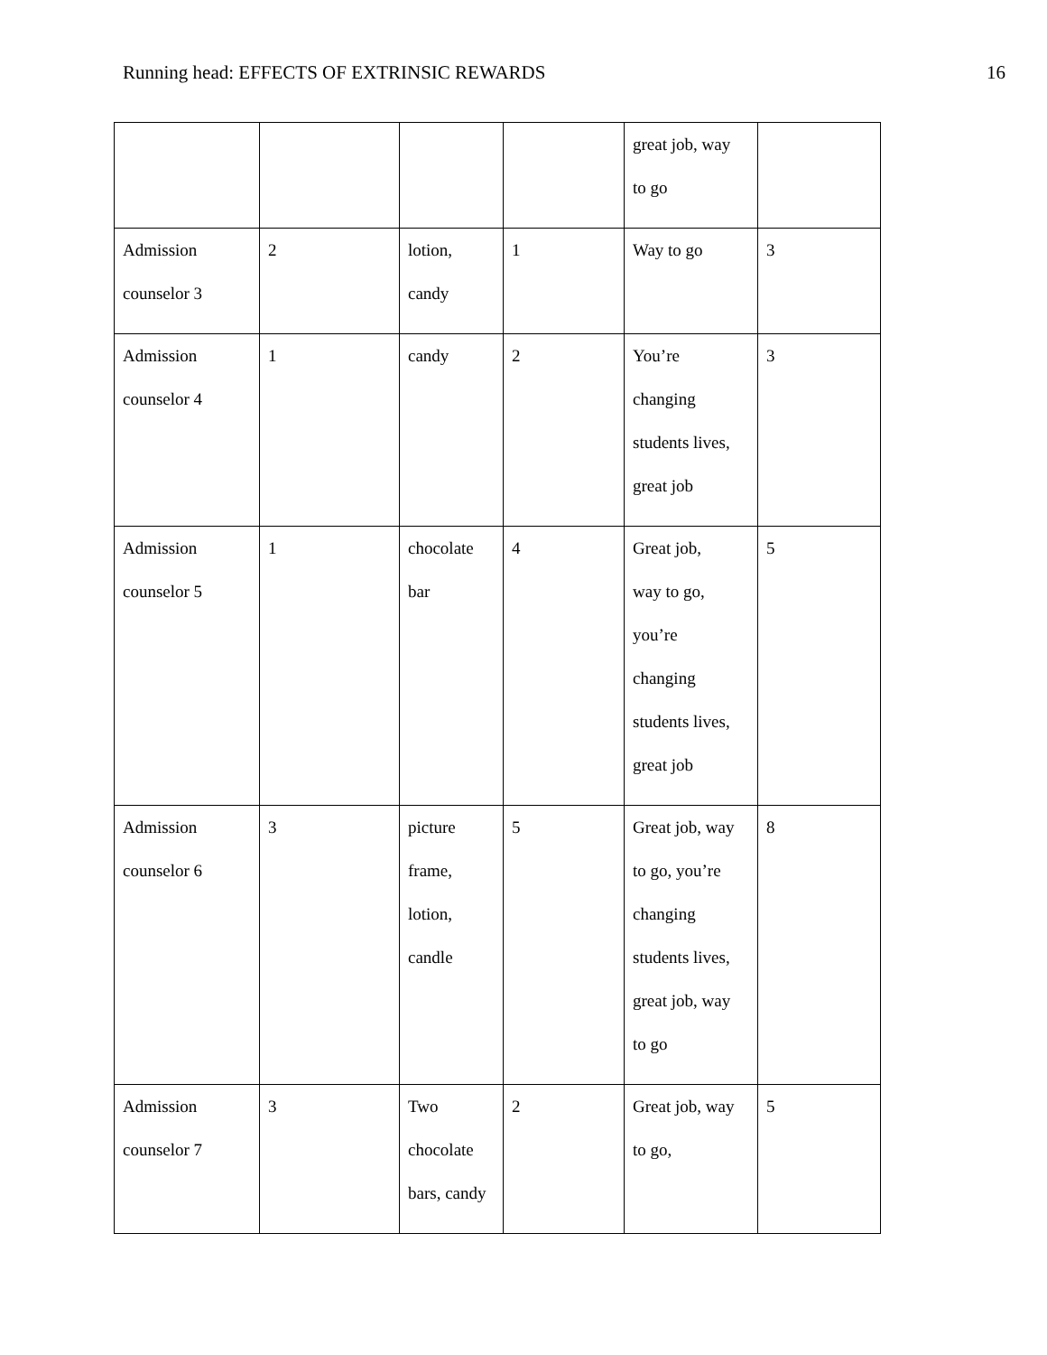Running head: EFFECTS OF EXTRINSIC REWARDS 16
| | | | | great job, way to go | |
| Admission counselor 3 | 2 | lotion, candy | 1 | Way to go | 3 |
| Admission counselor 4 | 1 | candy | 2 | You’re changing students lives, great job | 3 |
| Admission counselor 5 | 1 | chocolate bar | 4 | Great job, way to go, you’re changing students lives, great job | 5 |
| Admission counselor 6 | 3 | picture frame, lotion, candle | 5 | Great job, way to go, you’re changing students lives, great job, way to go | 8 |
| Admission counselor 7 | 3 | Two chocolate bars, candy | 2 | Great job, way to go, | 5 |